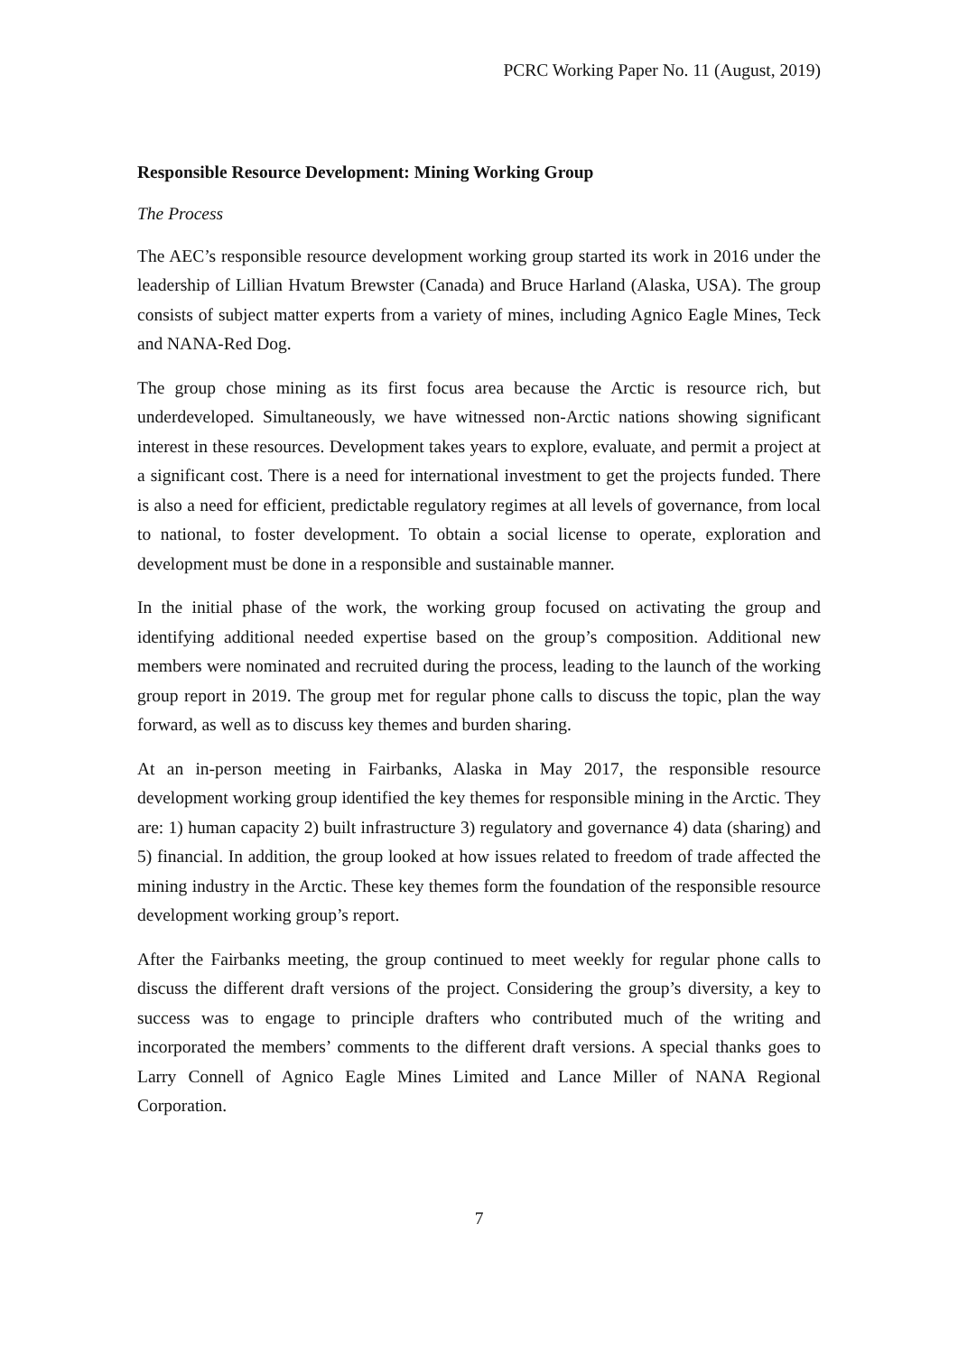PCRC Working Paper No. 11 (August, 2019)
Responsible Resource Development: Mining Working Group
The Process
The AEC’s responsible resource development working group started its work in 2016 under the leadership of Lillian Hvatum Brewster (Canada) and Bruce Harland (Alaska, USA). The group consists of subject matter experts from a variety of mines, including Agnico Eagle Mines, Teck and NANA-Red Dog.
The group chose mining as its first focus area because the Arctic is resource rich, but underdeveloped. Simultaneously, we have witnessed non-Arctic nations showing significant interest in these resources. Development takes years to explore, evaluate, and permit a project at a significant cost. There is a need for international investment to get the projects funded. There is also a need for efficient, predictable regulatory regimes at all levels of governance, from local to national, to foster development. To obtain a social license to operate, exploration and development must be done in a responsible and sustainable manner.
In the initial phase of the work, the working group focused on activating the group and identifying additional needed expertise based on the group’s composition. Additional new members were nominated and recruited during the process, leading to the launch of the working group report in 2019. The group met for regular phone calls to discuss the topic, plan the way forward, as well as to discuss key themes and burden sharing.
At an in-person meeting in Fairbanks, Alaska in May 2017, the responsible resource development working group identified the key themes for responsible mining in the Arctic. They are: 1) human capacity 2) built infrastructure 3) regulatory and governance 4) data (sharing) and 5) financial. In addition, the group looked at how issues related to freedom of trade affected the mining industry in the Arctic. These key themes form the foundation of the responsible resource development working group’s report.
After the Fairbanks meeting, the group continued to meet weekly for regular phone calls to discuss the different draft versions of the project. Considering the group’s diversity, a key to success was to engage to principle drafters who contributed much of the writing and incorporated the members’ comments to the different draft versions. A special thanks goes to Larry Connell of Agnico Eagle Mines Limited and Lance Miller of NANA Regional Corporation.
7